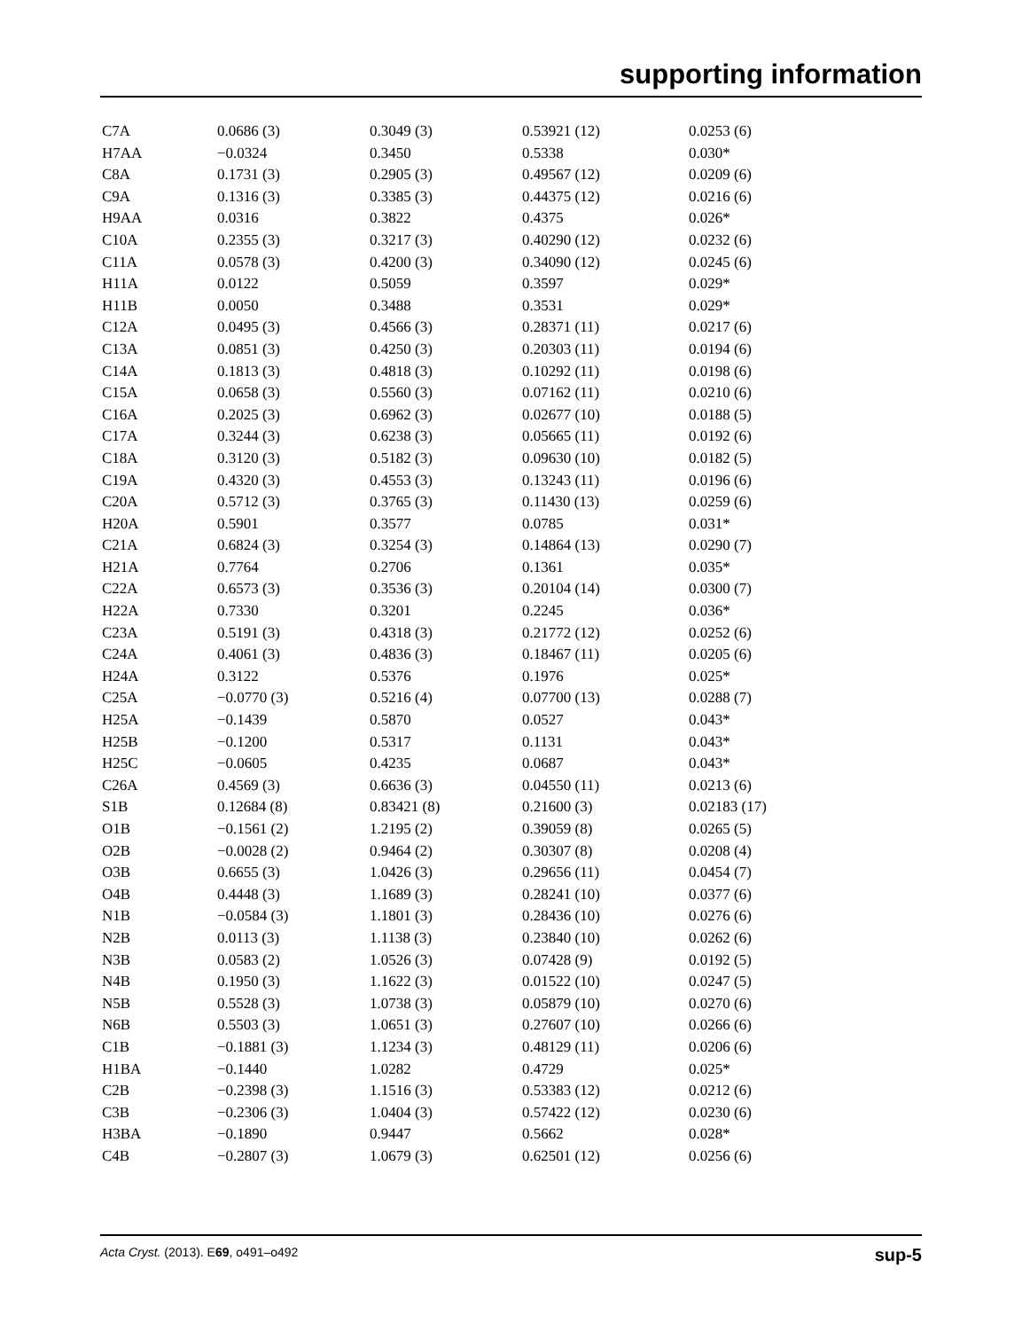supporting information
| C7A | 0.0686 (3) | 0.3049 (3) | 0.53921 (12) | 0.0253 (6) |
| H7AA | −0.0324 | 0.3450 | 0.5338 | 0.030* |
| C8A | 0.1731 (3) | 0.2905 (3) | 0.49567 (12) | 0.0209 (6) |
| C9A | 0.1316 (3) | 0.3385 (3) | 0.44375 (12) | 0.0216 (6) |
| H9AA | 0.0316 | 0.3822 | 0.4375 | 0.026* |
| C10A | 0.2355 (3) | 0.3217 (3) | 0.40290 (12) | 0.0232 (6) |
| C11A | 0.0578 (3) | 0.4200 (3) | 0.34090 (12) | 0.0245 (6) |
| H11A | 0.0122 | 0.5059 | 0.3597 | 0.029* |
| H11B | 0.0050 | 0.3488 | 0.3531 | 0.029* |
| C12A | 0.0495 (3) | 0.4566 (3) | 0.28371 (11) | 0.0217 (6) |
| C13A | 0.0851 (3) | 0.4250 (3) | 0.20303 (11) | 0.0194 (6) |
| C14A | 0.1813 (3) | 0.4818 (3) | 0.10292 (11) | 0.0198 (6) |
| C15A | 0.0658 (3) | 0.5560 (3) | 0.07162 (11) | 0.0210 (6) |
| C16A | 0.2025 (3) | 0.6962 (3) | 0.02677 (10) | 0.0188 (5) |
| C17A | 0.3244 (3) | 0.6238 (3) | 0.05665 (11) | 0.0192 (6) |
| C18A | 0.3120 (3) | 0.5182 (3) | 0.09630 (10) | 0.0182 (5) |
| C19A | 0.4320 (3) | 0.4553 (3) | 0.13243 (11) | 0.0196 (6) |
| C20A | 0.5712 (3) | 0.3765 (3) | 0.11430 (13) | 0.0259 (6) |
| H20A | 0.5901 | 0.3577 | 0.0785 | 0.031* |
| C21A | 0.6824 (3) | 0.3254 (3) | 0.14864 (13) | 0.0290 (7) |
| H21A | 0.7764 | 0.2706 | 0.1361 | 0.035* |
| C22A | 0.6573 (3) | 0.3536 (3) | 0.20104 (14) | 0.0300 (7) |
| H22A | 0.7330 | 0.3201 | 0.2245 | 0.036* |
| C23A | 0.5191 (3) | 0.4318 (3) | 0.21772 (12) | 0.0252 (6) |
| C24A | 0.4061 (3) | 0.4836 (3) | 0.18467 (11) | 0.0205 (6) |
| H24A | 0.3122 | 0.5376 | 0.1976 | 0.025* |
| C25A | −0.0770 (3) | 0.5216 (4) | 0.07700 (13) | 0.0288 (7) |
| H25A | −0.1439 | 0.5870 | 0.0527 | 0.043* |
| H25B | −0.1200 | 0.5317 | 0.1131 | 0.043* |
| H25C | −0.0605 | 0.4235 | 0.0687 | 0.043* |
| C26A | 0.4569 (3) | 0.6636 (3) | 0.04550 (11) | 0.0213 (6) |
| S1B | 0.12684 (8) | 0.83421 (8) | 0.21600 (3) | 0.02183 (17) |
| O1B | −0.1561 (2) | 1.2195 (2) | 0.39059 (8) | 0.0265 (5) |
| O2B | −0.0028 (2) | 0.9464 (2) | 0.30307 (8) | 0.0208 (4) |
| O3B | 0.6655 (3) | 1.0426 (3) | 0.29656 (11) | 0.0454 (7) |
| O4B | 0.4448 (3) | 1.1689 (3) | 0.28241 (10) | 0.0377 (6) |
| N1B | −0.0584 (3) | 1.1801 (3) | 0.28436 (10) | 0.0276 (6) |
| N2B | 0.0113 (3) | 1.1138 (3) | 0.23840 (10) | 0.0262 (6) |
| N3B | 0.0583 (2) | 1.0526 (3) | 0.07428 (9) | 0.0192 (5) |
| N4B | 0.1950 (3) | 1.1622 (3) | 0.01522 (10) | 0.0247 (5) |
| N5B | 0.5528 (3) | 1.0738 (3) | 0.05879 (10) | 0.0270 (6) |
| N6B | 0.5503 (3) | 1.0651 (3) | 0.27607 (10) | 0.0266 (6) |
| C1B | −0.1881 (3) | 1.1234 (3) | 0.48129 (11) | 0.0206 (6) |
| H1BA | −0.1440 | 1.0282 | 0.4729 | 0.025* |
| C2B | −0.2398 (3) | 1.1516 (3) | 0.53383 (12) | 0.0212 (6) |
| C3B | −0.2306 (3) | 1.0404 (3) | 0.57422 (12) | 0.0230 (6) |
| H3BA | −0.1890 | 0.9447 | 0.5662 | 0.028* |
| C4B | −0.2807 (3) | 1.0679 (3) | 0.62501 (12) | 0.0256 (6) |
Acta Cryst. (2013). E69, o491–o492 sup-5